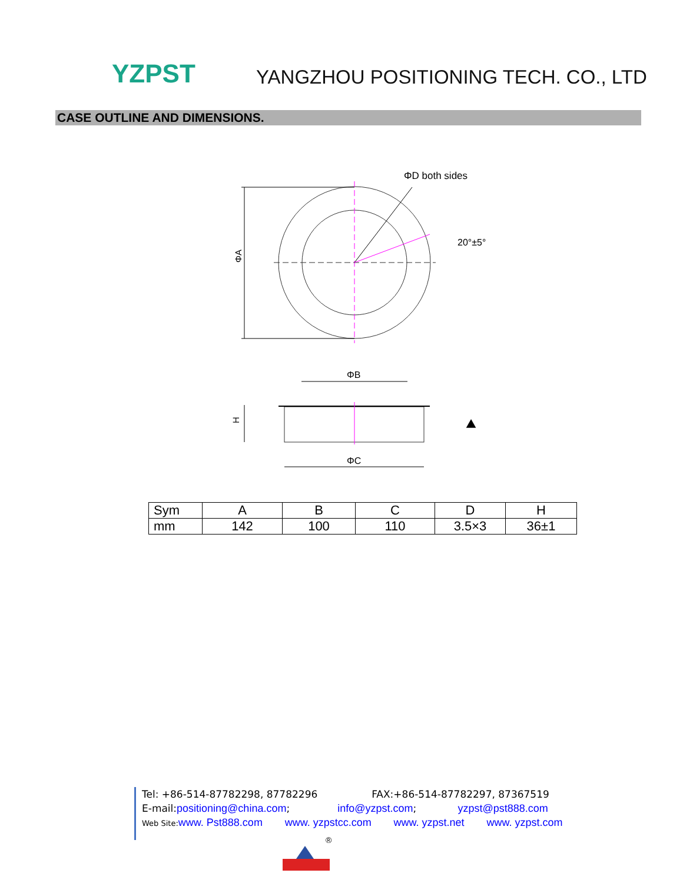YZPST
YANGZHOU POSITIONING TECH. CO., LTD
CASE OUTLINE AND DIMENSIONS.
ΦA
ΦD both sides
20°±5°
ΦB
ΦC
H
⯅
| Sym | A | B | C | D | H |
| mm | 142 | 100 | 110 | 3.5×3 | 36±1 |
®
Tel: +86-514-87782298, 87782296 FAX:+86-514-87782297, 87367519
E-mail:positioning@china.com; info@yzpst.com; yzpst@pst888.com
Web Site: www. Pst888.com www. yzpstcc.com www. yzpst.net www. yzpst.com